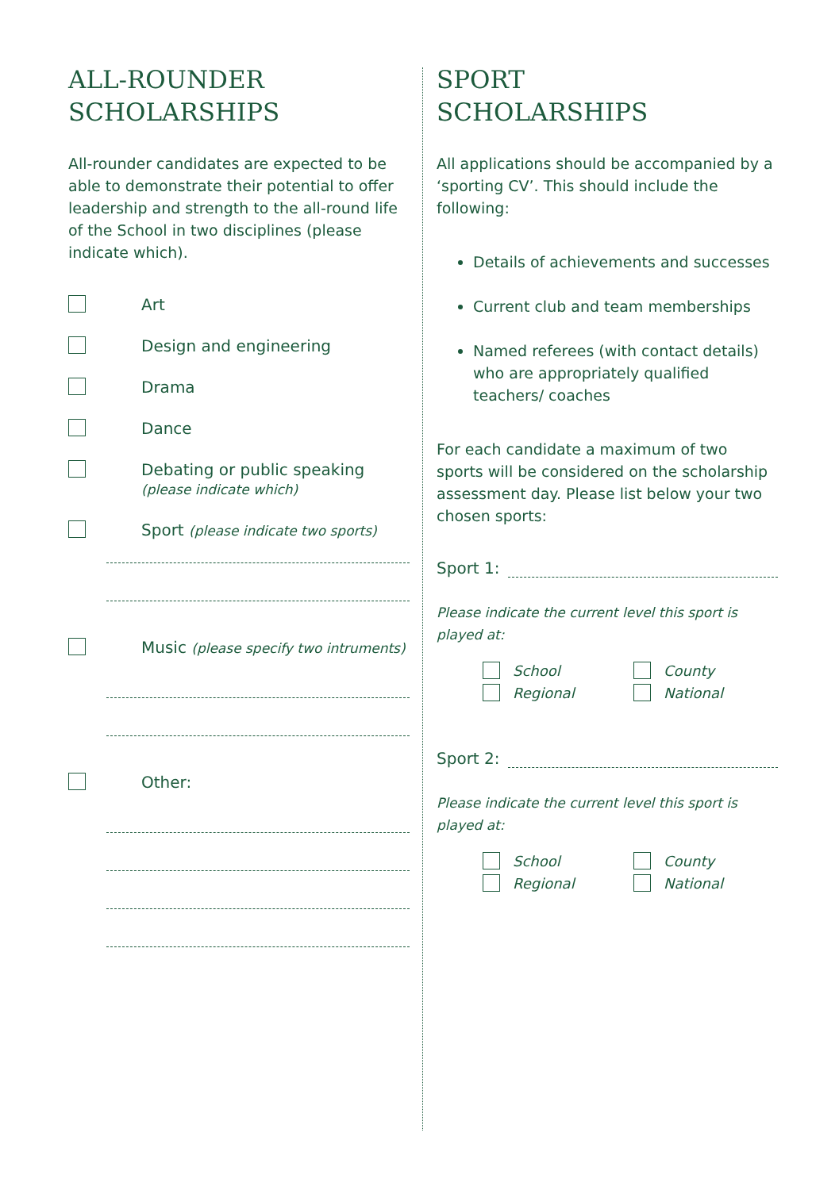ALL-ROUNDER
SCHOLARSHIPS
All-rounder candidates are expected to be able to demonstrate their potential to offer leadership and strength to the all-round life of the School in two disciplines (please indicate which).
Art
Design and engineering
Drama
Dance
Debating or public speaking
(please indicate which)
Sport (please indicate two sports)
Music (please specify two intruments)
Other:
SPORT
SCHOLARSHIPS
All applications should be accompanied by a ‘sporting CV’. This should include the following:
Details of achievements and successes
Current club and team memberships
Named referees (with contact details) who are appropriately qualified teachers/ coaches
For each candidate a maximum of two sports will be considered on the scholarship assessment day. Please list below your two chosen sports:
Sport 1:
Please indicate the current level this sport is played at:
School County Regional National
Sport 2:
Please indicate the current level this sport is played at:
School County Regional National